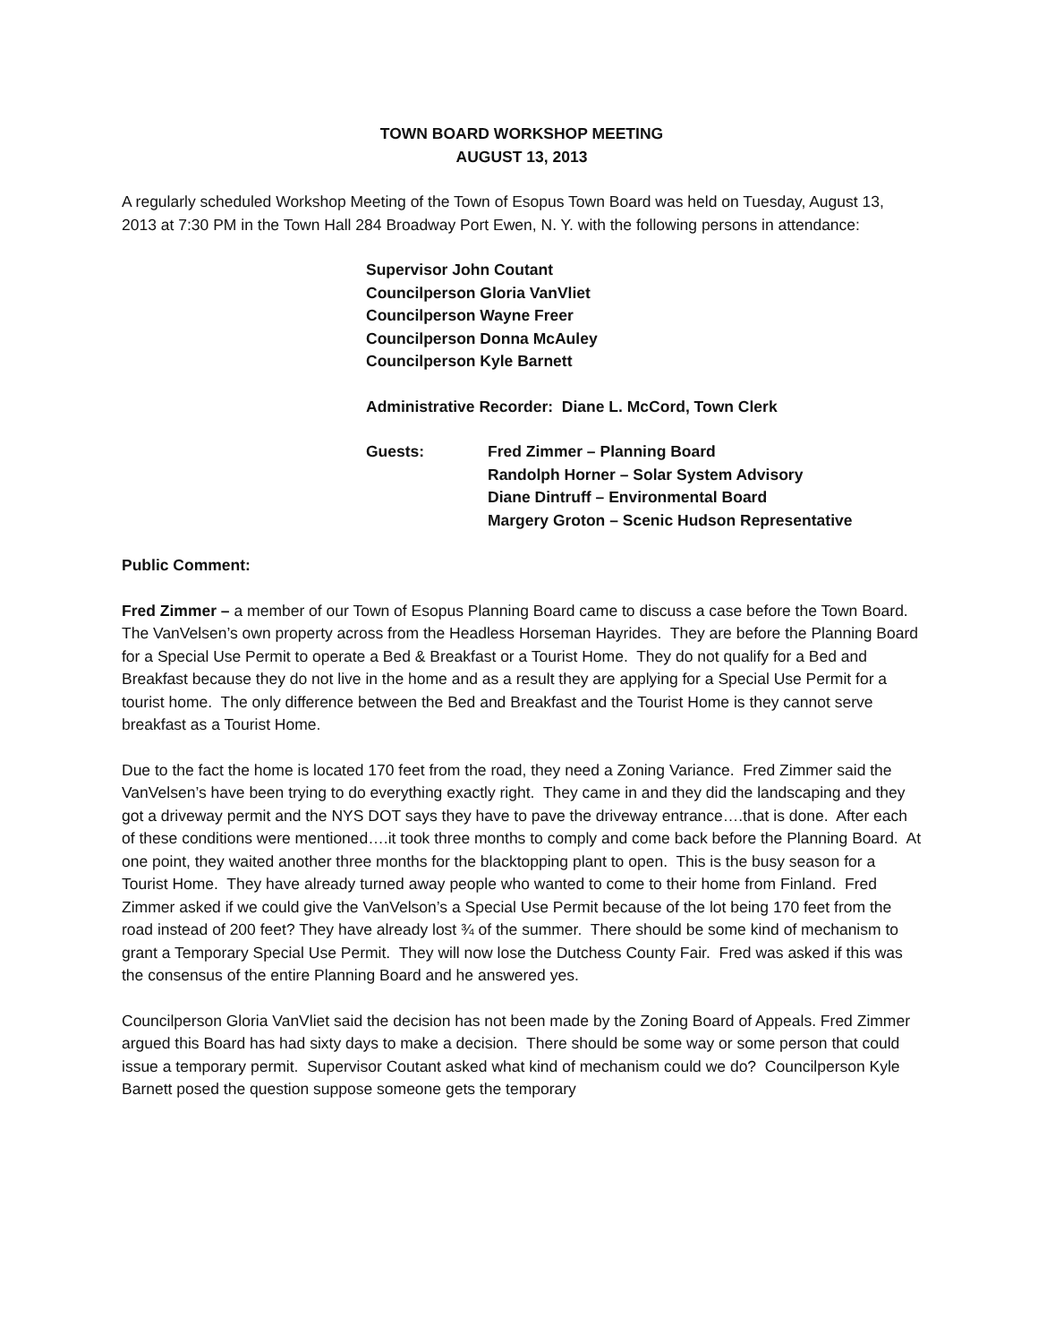TOWN BOARD WORKSHOP MEETING
AUGUST 13, 2013
A regularly scheduled Workshop Meeting of the Town of Esopus Town Board was held on Tuesday, August 13, 2013 at 7:30 PM in the Town Hall 284 Broadway Port Ewen, N. Y. with the following persons in attendance:
Supervisor John Coutant
Councilperson Gloria VanVliet
Councilperson Wayne Freer
Councilperson Donna McAuley
Councilperson Kyle Barnett
Administrative Recorder: Diane L. McCord, Town Clerk
Guests: Fred Zimmer – Planning Board
Randolph Horner – Solar System Advisory
Diane Dintruff – Environmental Board
Margery Groton – Scenic Hudson Representative
Public Comment:
Fred Zimmer – a member of our Town of Esopus Planning Board came to discuss a case before the Town Board. The VanVelsen’s own property across from the Headless Horseman Hayrides. They are before the Planning Board for a Special Use Permit to operate a Bed & Breakfast or a Tourist Home. They do not qualify for a Bed and Breakfast because they do not live in the home and as a result they are applying for a Special Use Permit for a tourist home. The only difference between the Bed and Breakfast and the Tourist Home is they cannot serve breakfast as a Tourist Home.
Due to the fact the home is located 170 feet from the road, they need a Zoning Variance. Fred Zimmer said the VanVelsen’s have been trying to do everything exactly right. They came in and they did the landscaping and they got a driveway permit and the NYS DOT says they have to pave the driveway entrance….that is done. After each of these conditions were mentioned….it took three months to comply and come back before the Planning Board. At one point, they waited another three months for the blacktopping plant to open. This is the busy season for a Tourist Home. They have already turned away people who wanted to come to their home from Finland. Fred Zimmer asked if we could give the VanVelson’s a Special Use Permit because of the lot being 170 feet from the road instead of 200 feet? They have already lost ¾ of the summer. There should be some kind of mechanism to grant a Temporary Special Use Permit. They will now lose the Dutchess County Fair. Fred was asked if this was the consensus of the entire Planning Board and he answered yes.
Councilperson Gloria VanVliet said the decision has not been made by the Zoning Board of Appeals. Fred Zimmer argued this Board has had sixty days to make a decision. There should be some way or some person that could issue a temporary permit. Supervisor Coutant asked what kind of mechanism could we do? Councilperson Kyle Barnett posed the question suppose someone gets the temporary